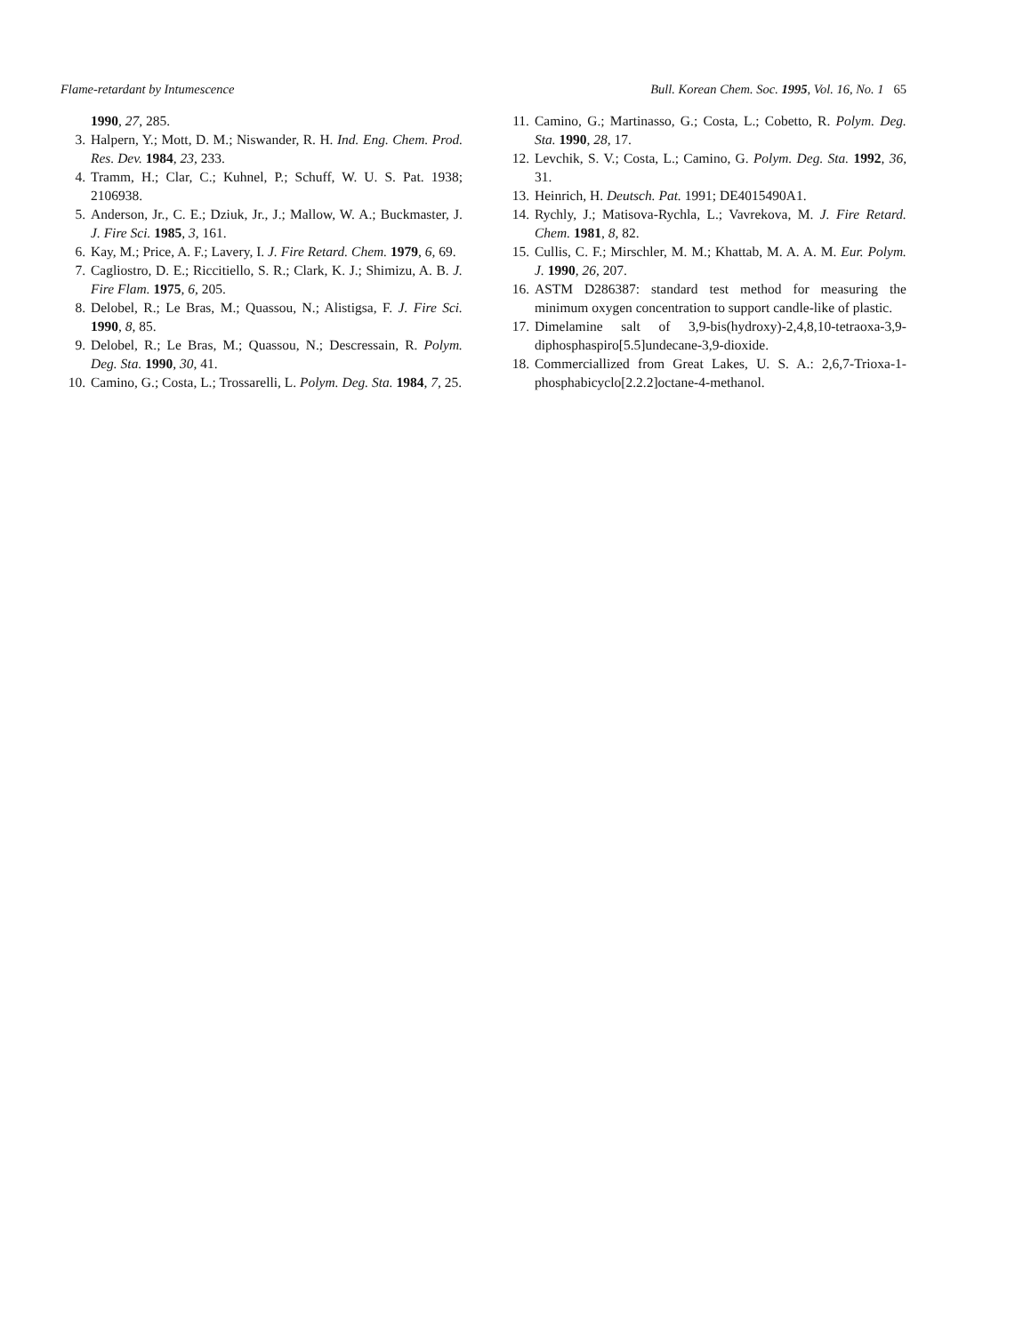Flame-retardant by Intumescence Bull. Korean Chem. Soc. 1995, Vol. 16, No. 1 65
1990, 27, 285.
3. Halpern, Y.; Mott, D. M.; Niswander, R. H. Ind. Eng. Chem. Prod. Res. Dev. 1984, 23, 233.
4. Tramm, H.; Clar, C.; Kuhnel, P.; Schuff, W. U. S. Pat. 1938; 2106938.
5. Anderson, Jr., C. E.; Dziuk, Jr., J.; Mallow, W. A.; Buckmaster, J. J. Fire Sci. 1985, 3, 161.
6. Kay, M.; Price, A. F.; Lavery, I. J. Fire Retard. Chem. 1979, 6, 69.
7. Cagliostro, D. E.; Riccitiello, S. R.; Clark, K. J.; Shimizu, A. B. J. Fire Flam. 1975, 6, 205.
8. Delobel, R.; Le Bras, M.; Quassou, N.; Alistigsa, F. J. Fire Sci. 1990, 8, 85.
9. Delobel, R.; Le Bras, M.; Quassou, N.; Descressain, R. Polym. Deg. Sta. 1990, 30, 41.
10. Camino, G.; Costa, L.; Trossarelli, L. Polym. Deg. Sta. 1984, 7, 25.
11. Camino, G.; Martinasso, G.; Costa, L.; Cobetto, R. Polym. Deg. Sta. 1990, 28, 17.
12. Levchik, S. V.; Costa, L.; Camino, G. Polym. Deg. Sta. 1992, 36, 31.
13. Heinrich, H. Deutsch. Pat. 1991; DE4015490A1.
14. Rychly, J.; Matisova-Rychla, L.; Vavrekova, M. J. Fire Retard. Chem. 1981, 8, 82.
15. Cullis, C. F.; Mirschler, M. M.; Khattab, M. A. A. M. Eur. Polym. J. 1990, 26, 207.
16. ASTM D286387: standard test method for measuring the minimum oxygen concentration to support candle-like of plastic.
17. Dimelamine salt of 3,9-bis(hydroxy)-2,4,8,10-tetraoxa-3,9-diphosphaspiro[5.5]undecane-3,9-dioxide.
18. Commerciallized from Great Lakes, U. S. A.: 2,6,7-Trioxa-1-phosphabicyclo[2.2.2]octane-4-methanol.